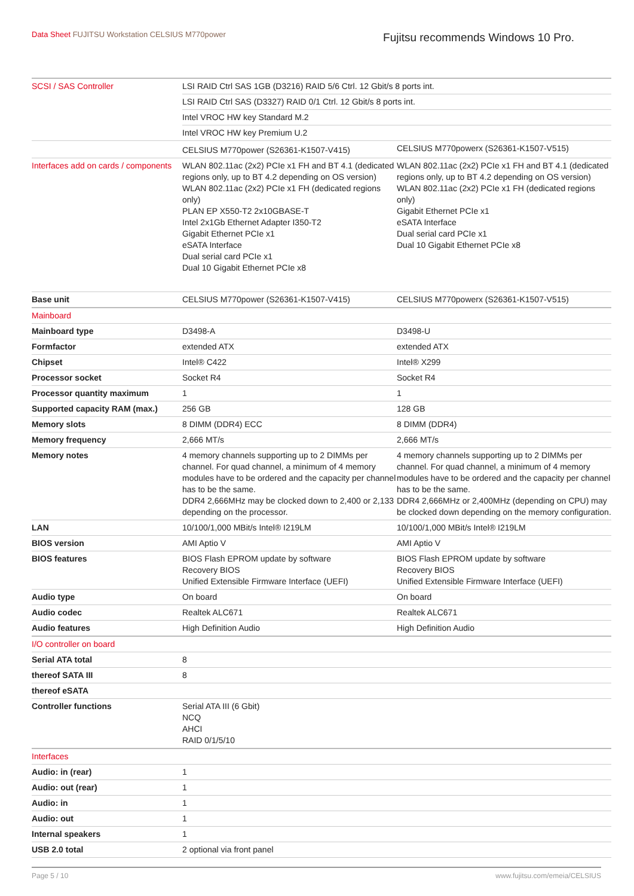Data Sheet FUJITSU Workstation CELSIUS M770power
Fujitsu recommends Windows 10 Pro.
| SCSI / SAS Controller | LSI RAID Ctrl SAS 1GB (D3216) RAID 5/6 Ctrl. 12 Gbit/s 8 ports int. | |
| | LSI RAID Ctrl SAS (D3327) RAID 0/1 Ctrl. 12 Gbit/s 8 ports int. | |
| | Intel VROC HW key Standard M.2 | |
| | Intel VROC HW key Premium U.2 | |
| | CELSIUS M770power (S26361-K1507-V415) | CELSIUS M770powerx (S26361-K1507-V515) |
| Interfaces add on cards / components | WLAN 802.11ac (2x2) PCIe x1 FH and BT 4.1 (dedicated regions only, up to BT 4.2 depending on OS version) WLAN 802.11ac (2x2) PCIe x1 FH (dedicated regions only) PLAN EP X550-T2 2x10GBASE-T Intel 2x1Gb Ethernet Adapter I350-T2 Gigabit Ethernet PCIe x1 eSATA Interface Dual serial card PCIe x1 Dual 10 Gigabit Ethernet PCIe x8 | WLAN 802.11ac (2x2) PCIe x1 FH and BT 4.1 (dedicated regions only, up to BT 4.2 depending on OS version) WLAN 802.11ac (2x2) PCIe x1 FH (dedicated regions only) Gigabit Ethernet PCIe x1 eSATA Interface Dual serial card PCIe x1 Dual 10 Gigabit Ethernet PCIe x8 |
| Base unit | CELSIUS M770power (S26361-K1507-V415) | CELSIUS M770powerx (S26361-K1507-V515) |
| Mainboard | | |
| Mainboard type | D3498-A | D3498-U |
| Formfactor | extended ATX | extended ATX |
| Chipset | Intel® C422 | Intel® X299 |
| Processor socket | Socket R4 | Socket R4 |
| Processor quantity maximum | 1 | 1 |
| Supported capacity RAM (max.) | 256 GB | 128 GB |
| Memory slots | 8 DIMM (DDR4) ECC | 8 DIMM (DDR4) |
| Memory frequency | 2,666 MT/s | 2,666 MT/s |
| Memory notes | 4 memory channels supporting up to 2 DIMMs per channel. For quad channel, a minimum of 4 memory modules have to be ordered and the capacity per channel has to be the same. DDR4 2,666MHz may be clocked down to 2,400 or 2,133 depending on the processor. | 4 memory channels supporting up to 2 DIMMs per channel. For quad channel, a minimum of 4 memory modules have to be ordered and the capacity per channel has to be the same. DDR4 2,666MHz or 2,400MHz (depending on CPU) may be clocked down depending on the memory configuration. |
| LAN | 10/100/1,000 MBit/s Intel® I219LM | 10/100/1,000 MBit/s Intel® I219LM |
| BIOS version | AMI Aptio V | AMI Aptio V |
| BIOS features | BIOS Flash EPROM update by software Recovery BIOS Unified Extensible Firmware Interface (UEFI) | BIOS Flash EPROM update by software Recovery BIOS Unified Extensible Firmware Interface (UEFI) |
| Audio type | On board | On board |
| Audio codec | Realtek ALC671 | Realtek ALC671 |
| Audio features | High Definition Audio | High Definition Audio |
| I/O controller on board | | |
| Serial ATA total | 8 | |
| thereof SATA III | 8 | |
| thereof eSATA | | |
| Controller functions | Serial ATA III (6 Gbit) NCQ AHCI RAID 0/1/5/10 | |
| Interfaces | | |
| Audio: in (rear) | 1 | |
| Audio: out (rear) | 1 | |
| Audio: in | 1 | |
| Audio: out | 1 | |
| Internal speakers | 1 | |
| USB 2.0 total | 2 optional via front panel | |
Page 5 / 10 www.fujitsu.com/emeia/CELSIUS